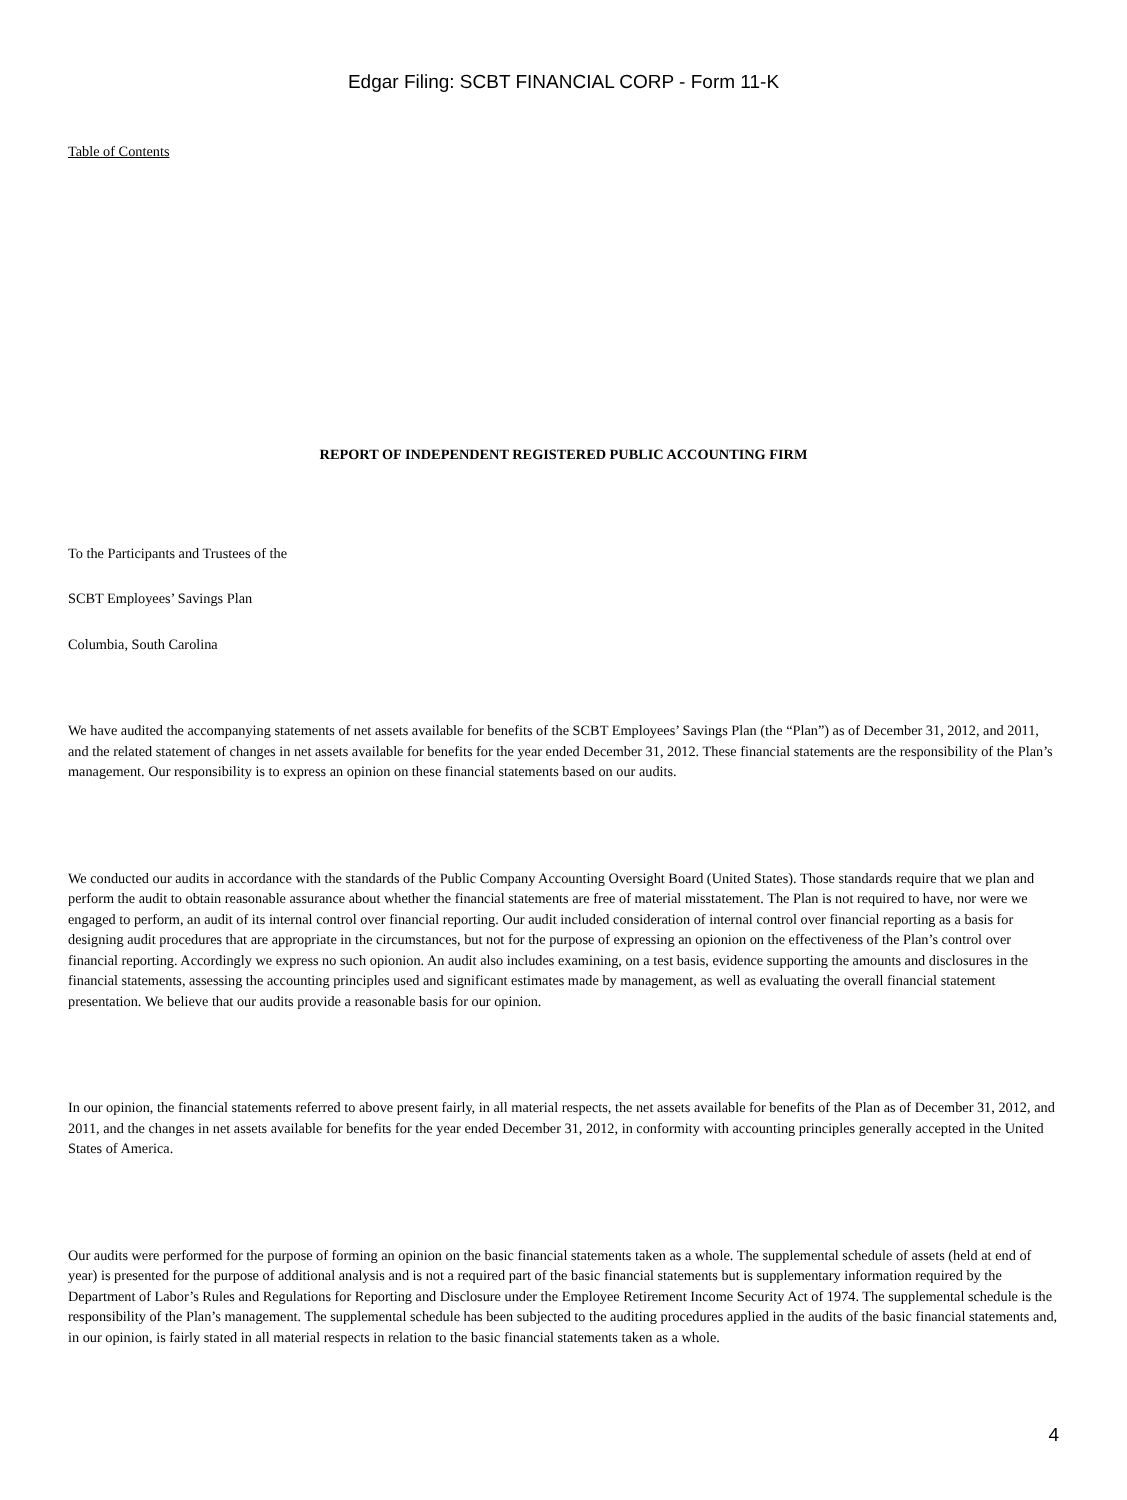Edgar Filing: SCBT FINANCIAL CORP - Form 11-K
Table of Contents
REPORT OF INDEPENDENT REGISTERED PUBLIC ACCOUNTING FIRM
To the Participants and Trustees of the
SCBT Employees’ Savings Plan
Columbia, South Carolina
We have audited the accompanying statements of net assets available for benefits of the SCBT Employees’ Savings Plan (the “Plan”) as of December 31, 2012, and 2011, and the related statement of changes in net assets available for benefits for the year ended December 31, 2012. These financial statements are the responsibility of the Plan’s management. Our responsibility is to express an opinion on these financial statements based on our audits.
We conducted our audits in accordance with the standards of the Public Company Accounting Oversight Board (United States). Those standards require that we plan and perform the audit to obtain reasonable assurance about whether the financial statements are free of material misstatement. The Plan is not required to have, nor were we engaged to perform, an audit of its internal control over financial reporting. Our audit included consideration of internal control over financial reporting as a basis for designing audit procedures that are appropriate in the circumstances, but not for the purpose of expressing an opionion on the effectiveness of the Plan’s control over financial reporting. Accordingly we express no such opionion. An audit also includes examining, on a test basis, evidence supporting the amounts and disclosures in the financial statements, assessing the accounting principles used and significant estimates made by management, as well as evaluating the overall financial statement presentation. We believe that our audits provide a reasonable basis for our opinion.
In our opinion, the financial statements referred to above present fairly, in all material respects, the net assets available for benefits of the Plan as of December 31, 2012, and 2011, and the changes in net assets available for benefits for the year ended December 31, 2012, in conformity with accounting principles generally accepted in the United States of America.
Our audits were performed for the purpose of forming an opinion on the basic financial statements taken as a whole. The supplemental schedule of assets (held at end of year) is presented for the purpose of additional analysis and is not a required part of the basic financial statements but is supplementary information required by the Department of Labor’s Rules and Regulations for Reporting and Disclosure under the Employee Retirement Income Security Act of 1974. The supplemental schedule is the responsibility of the Plan’s management. The supplemental schedule has been subjected to the auditing procedures applied in the audits of the basic financial statements and, in our opinion, is fairly stated in all material respects in relation to the basic financial statements taken as a whole.
4